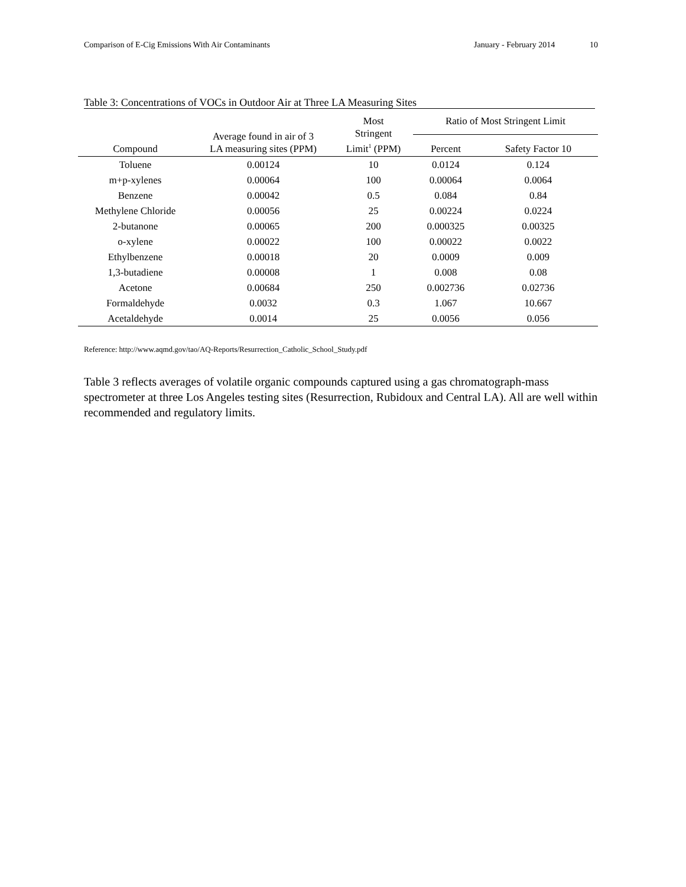Comparison of E-Cig Emissions With Air Contaminants January - February 2014 10
Table 3: Concentrations of VOCs in Outdoor Air at Three LA Measuring Sites
| Compound | Average found in air of 3 LA measuring sites (PPM) | Most Stringent Limit<sup>1</sup> (PPM) | Ratio of Most Stringent Limit | |
| --- | --- | --- | --- | --- |
| | | | Percent | Safety Factor 10 |
| Toluene | 0.00124 | 10 | 0.0124 | 0.124 |
| m+p-xylenes | 0.00064 | 100 | 0.00064 | 0.0064 |
| Benzene | 0.00042 | 0.5 | 0.084 | 0.84 |
| Methylene Chloride | 0.00056 | 25 | 0.00224 | 0.0224 |
| 2-butanone | 0.00065 | 200 | 0.000325 | 0.00325 |
| o-xylene | 0.00022 | 100 | 0.00022 | 0.0022 |
| Ethylbenzene | 0.00018 | 20 | 0.0009 | 0.009 |
| 1,3-butadiene | 0.00008 | 1 | 0.008 | 0.08 |
| Acetone | 0.00684 | 250 | 0.002736 | 0.02736 |
| Formaldehyde | 0.0032 | 0.3 | 1.067 | 10.667 |
| Acetaldehyde | 0.0014 | 25 | 0.0056 | 0.056 |
Reference: http://www.aqmd.gov/tao/AQ-Reports/Resurrection_Catholic_School_Study.pdf
Table 3 reflects averages of volatile organic compounds captured using a gas chromatograph-mass spectrometer at three Los Angeles testing sites (Resurrection, Rubidoux and Central LA). All are well within recommended and regulatory limits.